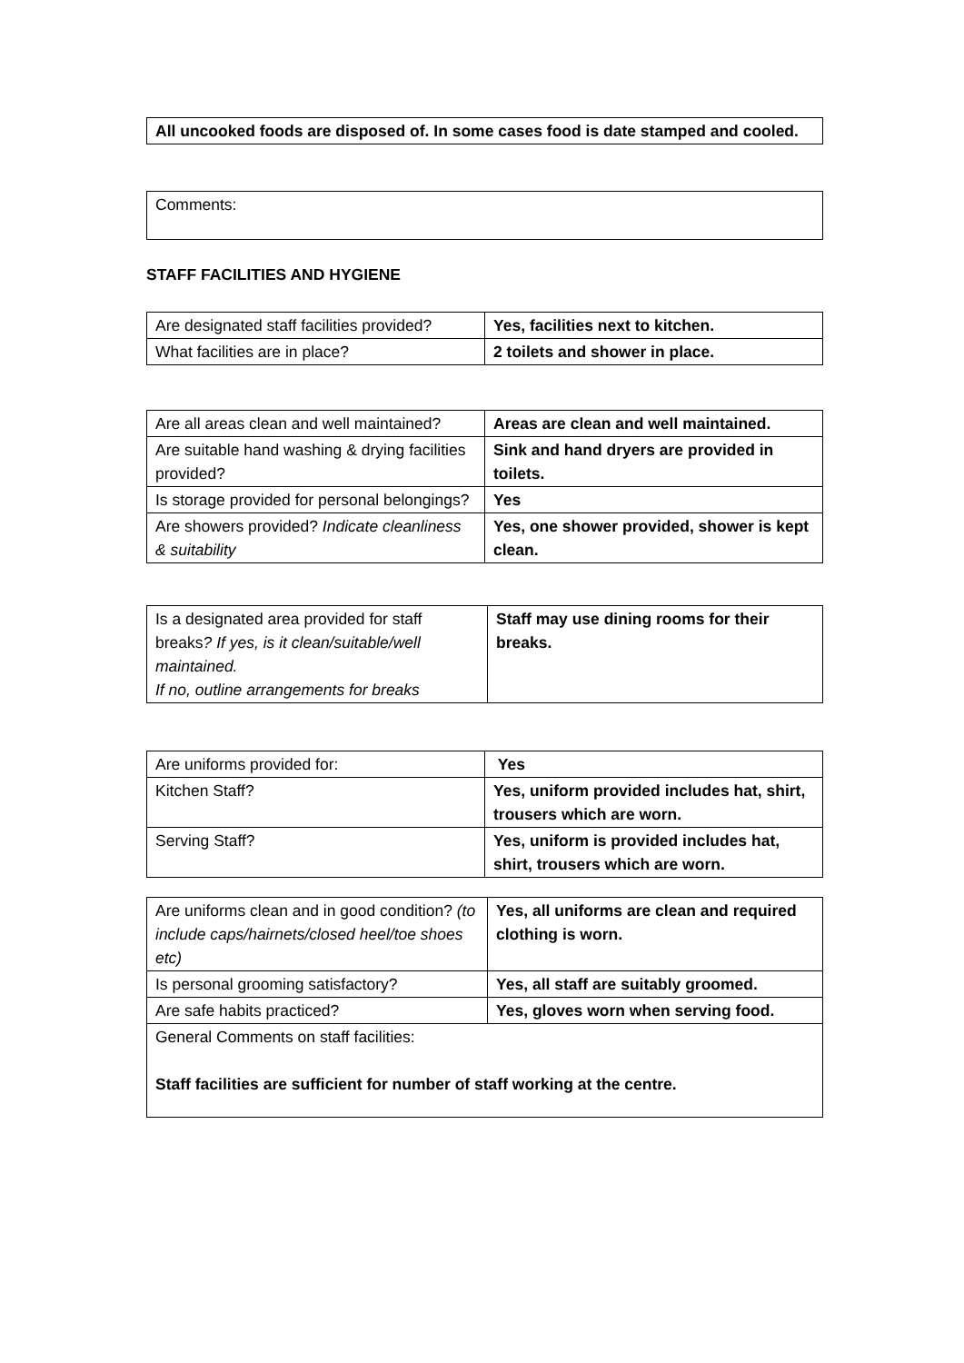| All uncooked foods are disposed of. In some cases food is date stamped and cooled. |
| Comments: |
STAFF FACILITIES AND HYGIENE
| Are designated staff facilities provided? | Yes, facilities next to kitchen. |
| What facilities are in place? | 2 toilets and shower in place. |
| Are all areas clean and well maintained? | Areas are clean and well maintained. |
| Are suitable hand washing & drying facilities provided? | Sink and hand dryers are provided in toilets. |
| Is storage provided for personal belongings? | Yes |
| Are showers provided? Indicate cleanliness & suitability | Yes, one shower provided, shower is kept clean. |
| Is a designated area provided for staff breaks ? If yes, is it clean/suitable/well maintained. If no, outline arrangements for breaks | Staff may use dining rooms for their breaks. |
| Are uniforms provided for: | Yes |
| Kitchen Staff? | Yes, uniform provided includes hat, shirt, trousers which are worn. |
| Serving Staff? | Yes, uniform is provided includes hat, shirt, trousers which are worn. |
| Are uniforms clean and in good condition? (to include caps/hairnets/closed heel/toe shoes etc) | Yes, all uniforms are clean and required clothing is worn. |
| Is personal grooming satisfactory? | Yes, all staff are suitably groomed. |
| Are safe habits practiced? | Yes, gloves worn when serving food. |
| General Comments on staff facilities: Staff facilities are sufficient for number of staff working at the centre. | |